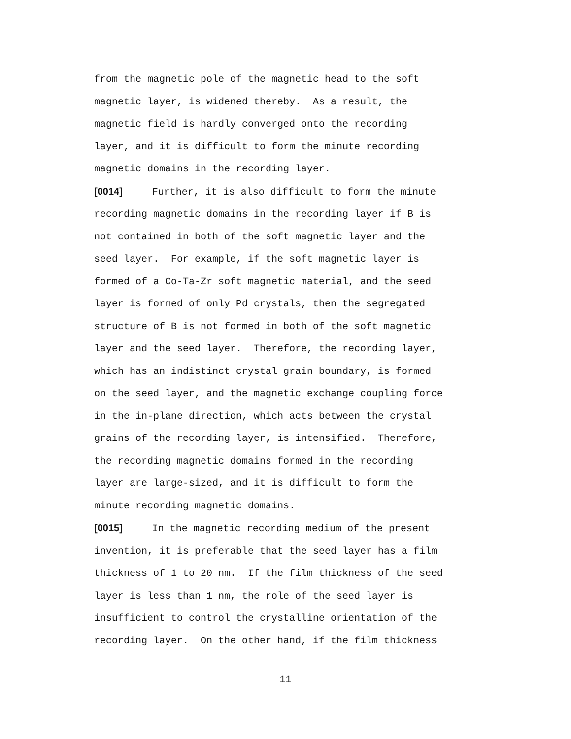from the magnetic pole of the magnetic head to the soft
magnetic layer, is widened thereby. As a result, the
magnetic field is hardly converged onto the recording
layer, and it is difficult to form the minute recording
magnetic domains in the recording layer.
[0014] Further, it is also difficult to form the minute
recording magnetic domains in the recording layer if B is
not contained in both of the soft magnetic layer and the
seed layer. For example, if the soft magnetic layer is
formed of a Co-Ta-Zr soft magnetic material, and the seed
layer is formed of only Pd crystals, then the segregated
structure of B is not formed in both of the soft magnetic
layer and the seed layer. Therefore, the recording layer,
which has an indistinct crystal grain boundary, is formed
on the seed layer, and the magnetic exchange coupling force
in the in-plane direction, which acts between the crystal
grains of the recording layer, is intensified. Therefore,
the recording magnetic domains formed in the recording
layer are large-sized, and it is difficult to form the
minute recording magnetic domains.
[0015] In the magnetic recording medium of the present
invention, it is preferable that the seed layer has a film
thickness of 1 to 20 nm. If the film thickness of the seed
layer is less than 1 nm, the role of the seed layer is
insufficient to control the crystalline orientation of the
recording layer. On the other hand, if the film thickness
11